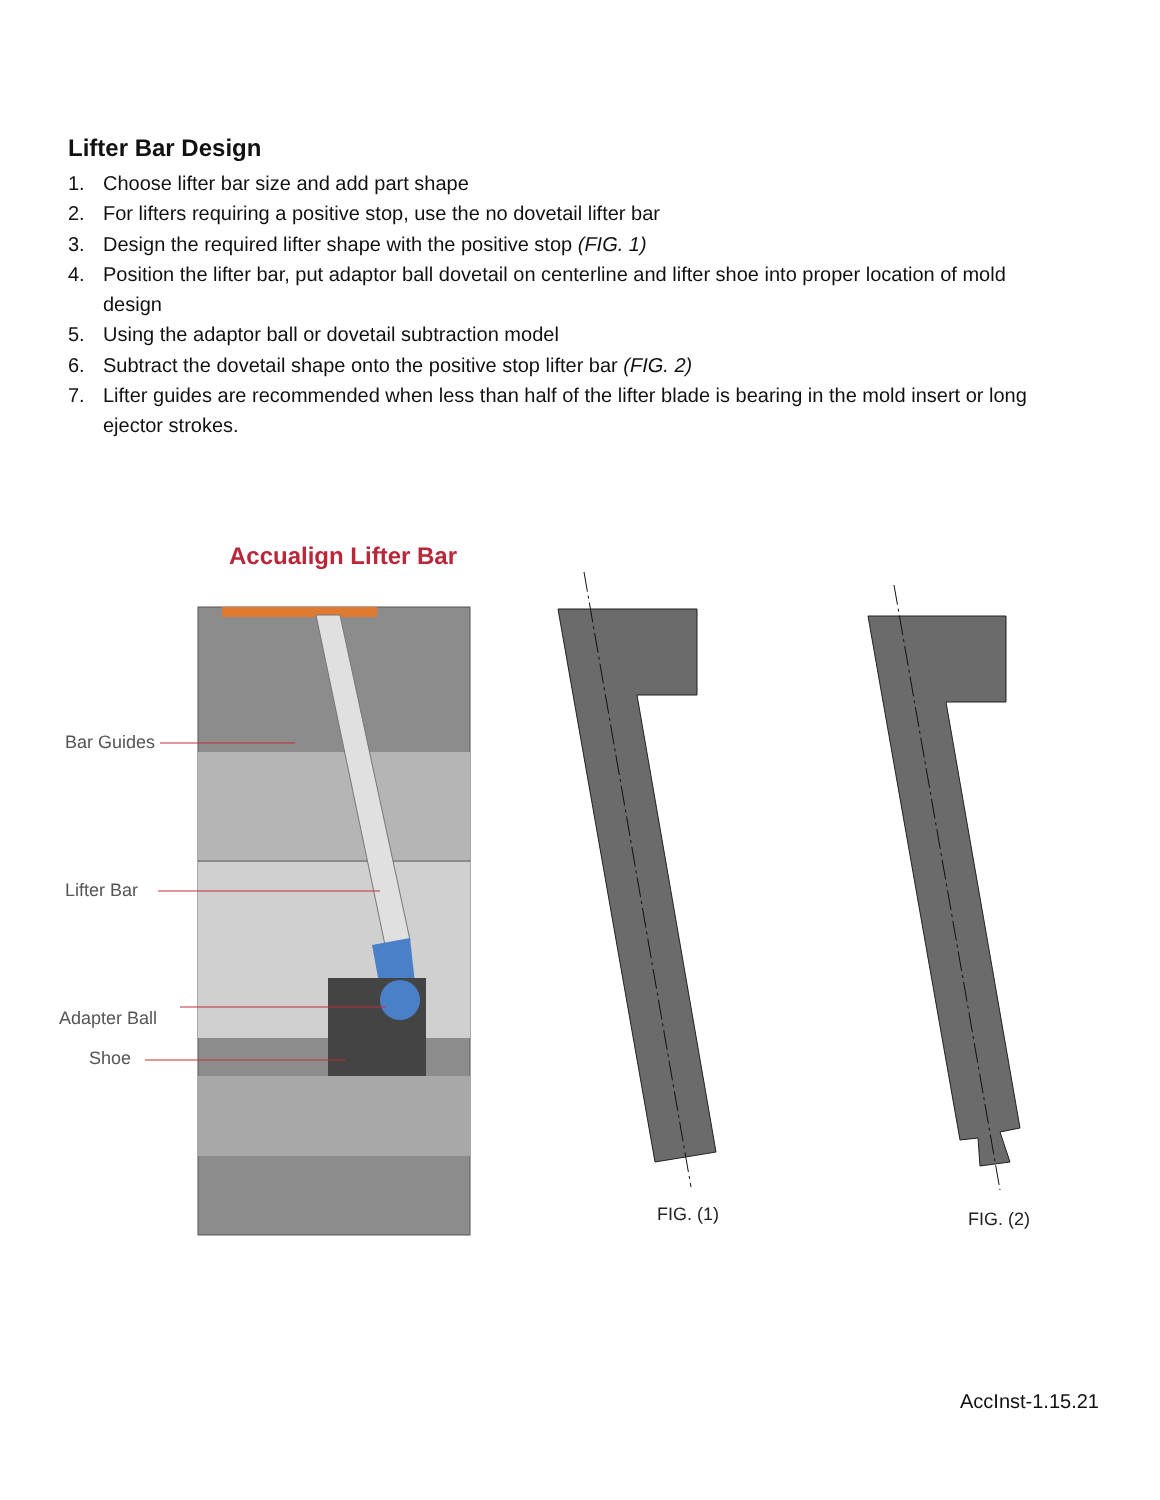Lifter Bar Design
1. Choose lifter bar size and add part shape
2. For lifters requiring a positive stop, use the no dovetail lifter bar
3. Design the required lifter shape with the positive stop (FIG. 1)
4. Position the lifter bar, put adaptor ball dovetail on centerline and lifter shoe into proper location of mold design
5. Using the adaptor ball or dovetail subtraction model
6. Subtract the dovetail shape onto the positive stop lifter bar (FIG. 2)
7. Lifter guides are recommended when less than half of the lifter blade is bearing in the mold insert or long ejector strokes.
Accualign Lifter Bar
Bar Guides
Lifter Bar
Adapter Ball
Shoe
FIG. (1) FIG. (2)
AccInst-1.15.21